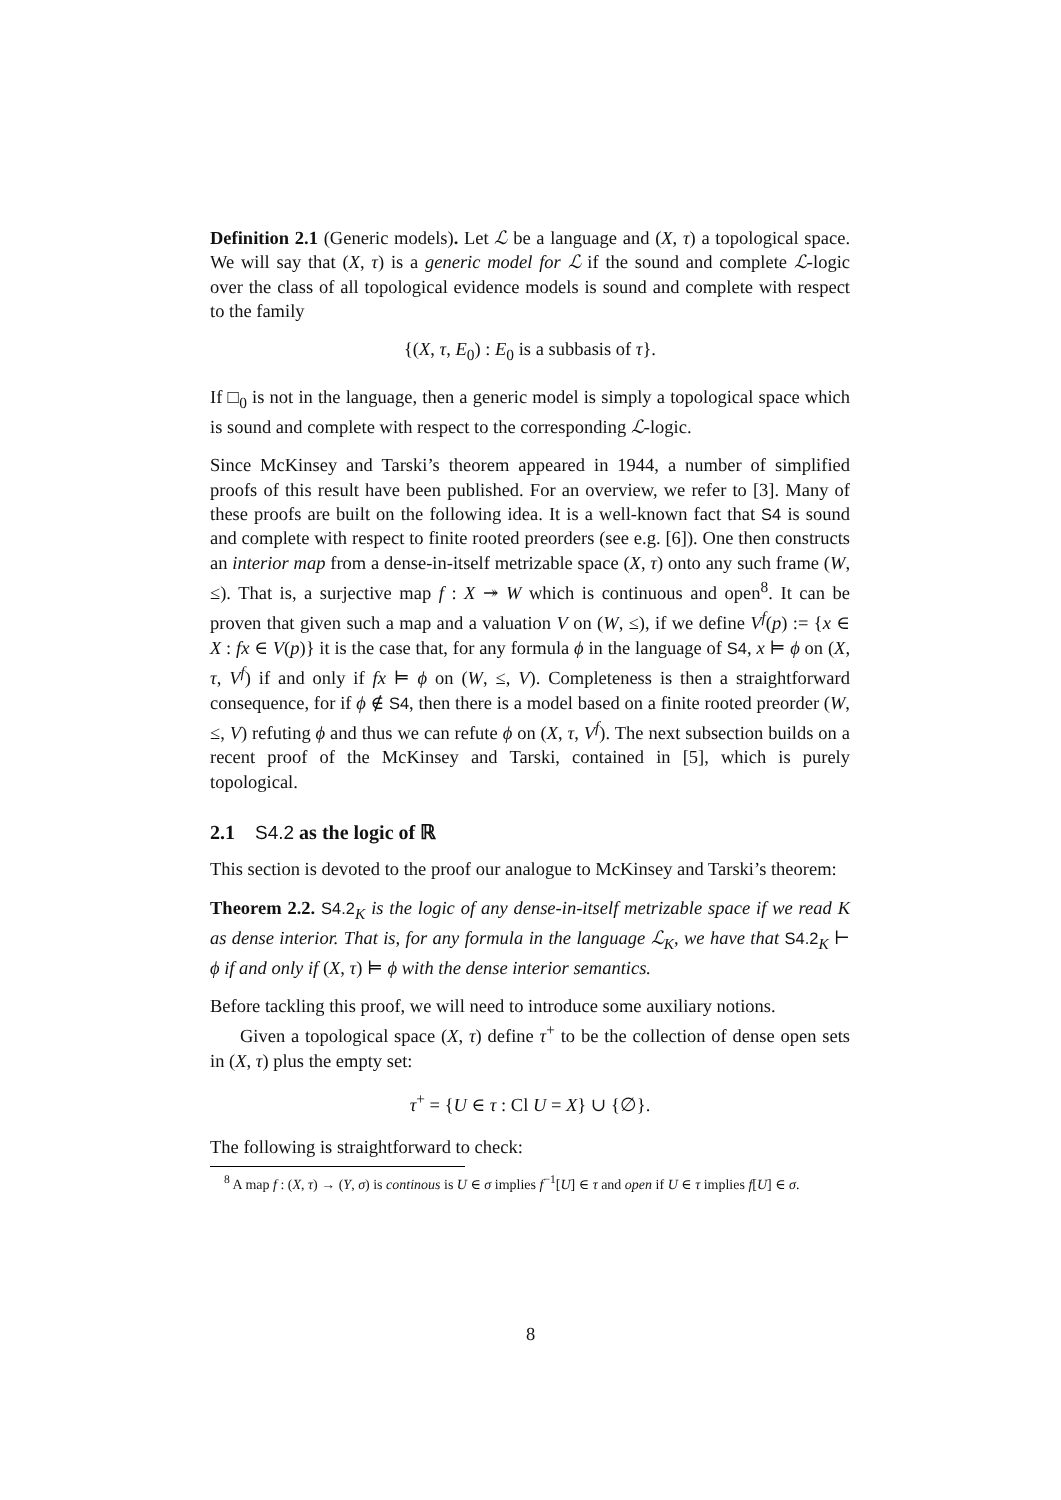Definition 2.1 (Generic models). Let ℒ be a language and (X, τ) a topological space. We will say that (X, τ) is a generic model for ℒ if the sound and complete ℒ-logic over the class of all topological evidence models is sound and complete with respect to the family
{(X, τ, E<sub>0</sub>) : E<sub>0</sub> is a subbasis of τ}.
If □<sub>0</sub> is not in the language, then a generic model is simply a topological space which is sound and complete with respect to the corresponding ℒ-logic.
Since McKinsey and Tarski’s theorem appeared in 1944, a number of simplified proofs of this result have been published. For an overview, we refer to [3]. Many of these proofs are built on the following idea. It is a well-known fact that S4 is sound and complete with respect to finite rooted preorders (see e.g. [6]). One then constructs an interior map from a dense-in-itself metrizable space (X, τ) onto any such frame (W, ≤). That is, a surjective map f : X ↠ W which is continuous and open<sup>8</sup>. It can be proven that given such a map and a valuation V on (W, ≤), if we define V<sup>f</sup>(p) := {x ∈ X : fx ∈ V(p)} it is the case that, for any formula ϕ in the language of S4, x ⊨ ϕ on (X, τ, V<sup>f</sup>) if and only if fx ⊨ ϕ on (W, ≤, V). Completeness is then a straightforward consequence, for if ϕ ∉ S4, then there is a model based on a finite rooted preorder (W, ≤, V) refuting ϕ and thus we can refute ϕ on (X, τ, V<sup>f</sup>). The next subsection builds on a recent proof of the McKinsey and Tarski, contained in [5], which is purely topological.
2.1 S4.2 as the logic of ℝ
This section is devoted to the proof our analogue to McKinsey and Tarski’s theorem:
Theorem 2.2. S4.2<sub>K</sub> is the logic of any dense-in-itself metrizable space if we read K as dense interior. That is, for any formula in the language ℒ<sub>K</sub>, we have that S4.2<sub>K</sub> ⊢ ϕ if and only if (X, τ) ⊨ ϕ with the dense interior semantics.
Before tackling this proof, we will need to introduce some auxiliary notions.
Given a topological space (X, τ) define τ<sup>+</sup> to be the collection of dense open sets in (X, τ) plus the empty set:
τ<sup>+</sup> = {U ∈ τ : Cl U = X} ∪ {∅}.
The following is straightforward to check:
<sup>8</sup> A map f : (X, τ) → (Y, σ) is continous is U ∈ σ implies f<sup>−1</sup>[U] ∈ τ and open if U ∈ τ implies f[U] ∈ σ.
8